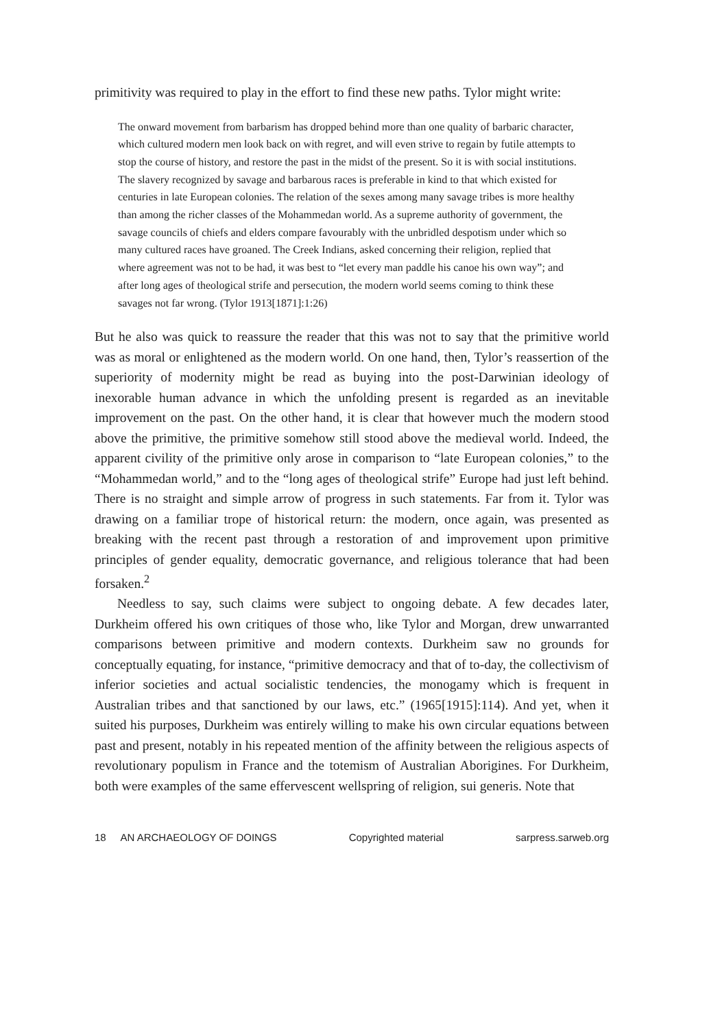primitivity was required to play in the effort to find these new paths. Tylor might write:
The onward movement from barbarism has dropped behind more than one quality of barbaric character, which cultured modern men look back on with regret, and will even strive to regain by futile attempts to stop the course of history, and restore the past in the midst of the present. So it is with social institutions. The slavery recognized by savage and barbarous races is preferable in kind to that which existed for centuries in late European colonies. The relation of the sexes among many savage tribes is more healthy than among the richer classes of the Mohammedan world. As a supreme authority of government, the savage councils of chiefs and elders compare favourably with the unbridled despotism under which so many cultured races have groaned. The Creek Indians, asked concerning their religion, replied that where agreement was not to be had, it was best to “let every man paddle his canoe his own way”; and after long ages of theological strife and persecution, the modern world seems coming to think these savages not far wrong. (Tylor 1913[1871]:1:26)
But he also was quick to reassure the reader that this was not to say that the primitive world was as moral or enlightened as the modern world. On one hand, then, Tylor’s reassertion of the superiority of modernity might be read as buying into the post-Darwinian ideology of inexorable human advance in which the unfolding present is regarded as an inevitable improvement on the past. On the other hand, it is clear that however much the modern stood above the primitive, the primitive somehow still stood above the medieval world. Indeed, the apparent civility of the primitive only arose in comparison to “late European colonies,” to the “Mohammedan world,” and to the “long ages of theological strife” Europe had just left behind. There is no straight and simple arrow of progress in such statements. Far from it. Tylor was drawing on a familiar trope of historical return: the modern, once again, was presented as breaking with the recent past through a restoration of and improvement upon primitive principles of gender equality, democratic governance, and religious tolerance that had been forsaken.<sup>2</sup>
Needless to say, such claims were subject to ongoing debate. A few decades later, Durkheim offered his own critiques of those who, like Tylor and Morgan, drew unwarranted comparisons between primitive and modern contexts. Durkheim saw no grounds for conceptually equating, for instance, “primitive democracy and that of to-day, the collectivism of inferior societies and actual socialistic tendencies, the monogamy which is frequent in Australian tribes and that sanctioned by our laws, etc.” (1965[1915]:114). And yet, when it suited his purposes, Durkheim was entirely willing to make his own circular equations between past and present, notably in his repeated mention of the affinity between the religious aspects of revolutionary populism in France and the totemism of Australian Aborigines. For Durkheim, both were examples of the same effervescent wellspring of religion, sui generis. Note that
18 AN ARCHAEOLOGY OF DOINGS Copyrighted material sarpress.sarweb.org